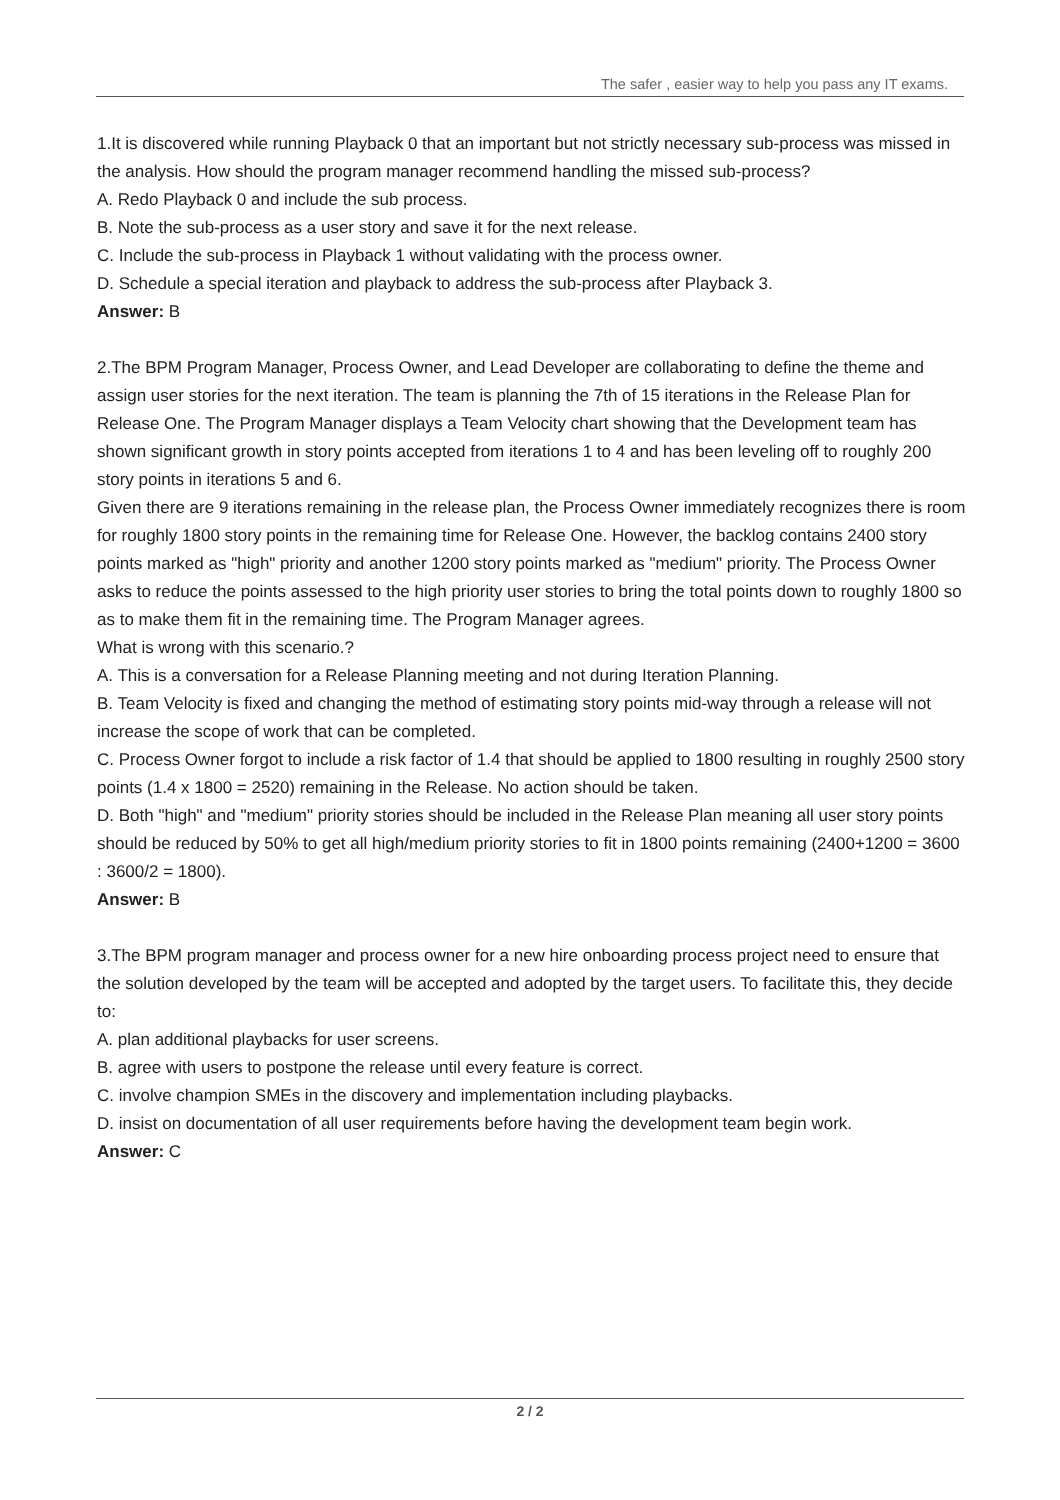The safer , easier way to help you pass any IT exams.
1.It is discovered while running Playback 0 that an important but not strictly necessary sub-process was missed in the analysis. How should the program manager recommend handling the missed sub-process?
A. Redo Playback 0 and include the sub process.
B. Note the sub-process as a user story and save it for the next release.
C. Include the sub-process in Playback 1 without validating with the process owner.
D. Schedule a special iteration and playback to address the sub-process after Playback 3.
Answer: B
2.The BPM Program Manager, Process Owner, and Lead Developer are collaborating to define the theme and assign user stories for the next iteration. The team is planning the 7th of 15 iterations in the Release Plan for Release One. The Program Manager displays a Team Velocity chart showing that the Development team has shown significant growth in story points accepted from iterations 1 to 4 and has been leveling off to roughly 200 story points in iterations 5 and 6.
Given there are 9 iterations remaining in the release plan, the Process Owner immediately recognizes there is room for roughly 1800 story points in the remaining time for Release One. However, the backlog contains 2400 story points marked as "high" priority and another 1200 story points marked as "medium" priority. The Process Owner asks to reduce the points assessed to the high priority user stories to bring the total points down to roughly 1800 so as to make them fit in the remaining time. The Program Manager agrees.
What is wrong with this scenario.?
A. This is a conversation for a Release Planning meeting and not during Iteration Planning.
B. Team Velocity is fixed and changing the method of estimating story points mid-way through a release will not increase the scope of work that can be completed.
C. Process Owner forgot to include a risk factor of 1.4 that should be applied to 1800 resulting in roughly 2500 story points (1.4 x 1800 = 2520) remaining in the Release. No action should be taken.
D. Both "high" and "medium" priority stories should be included in the Release Plan meaning all user story points should be reduced by 50% to get all high/medium priority stories to fit in 1800 points remaining (2400+1200 = 3600 : 3600/2 = 1800).
Answer: B
3.The BPM program manager and process owner for a new hire onboarding process project need to ensure that the solution developed by the team will be accepted and adopted by the target users. To facilitate this, they decide to:
A. plan additional playbacks for user screens.
B. agree with users to postpone the release until every feature is correct.
C. involve champion SMEs in the discovery and implementation including playbacks.
D. insist on documentation of all user requirements before having the development team begin work.
Answer: C
2 / 2